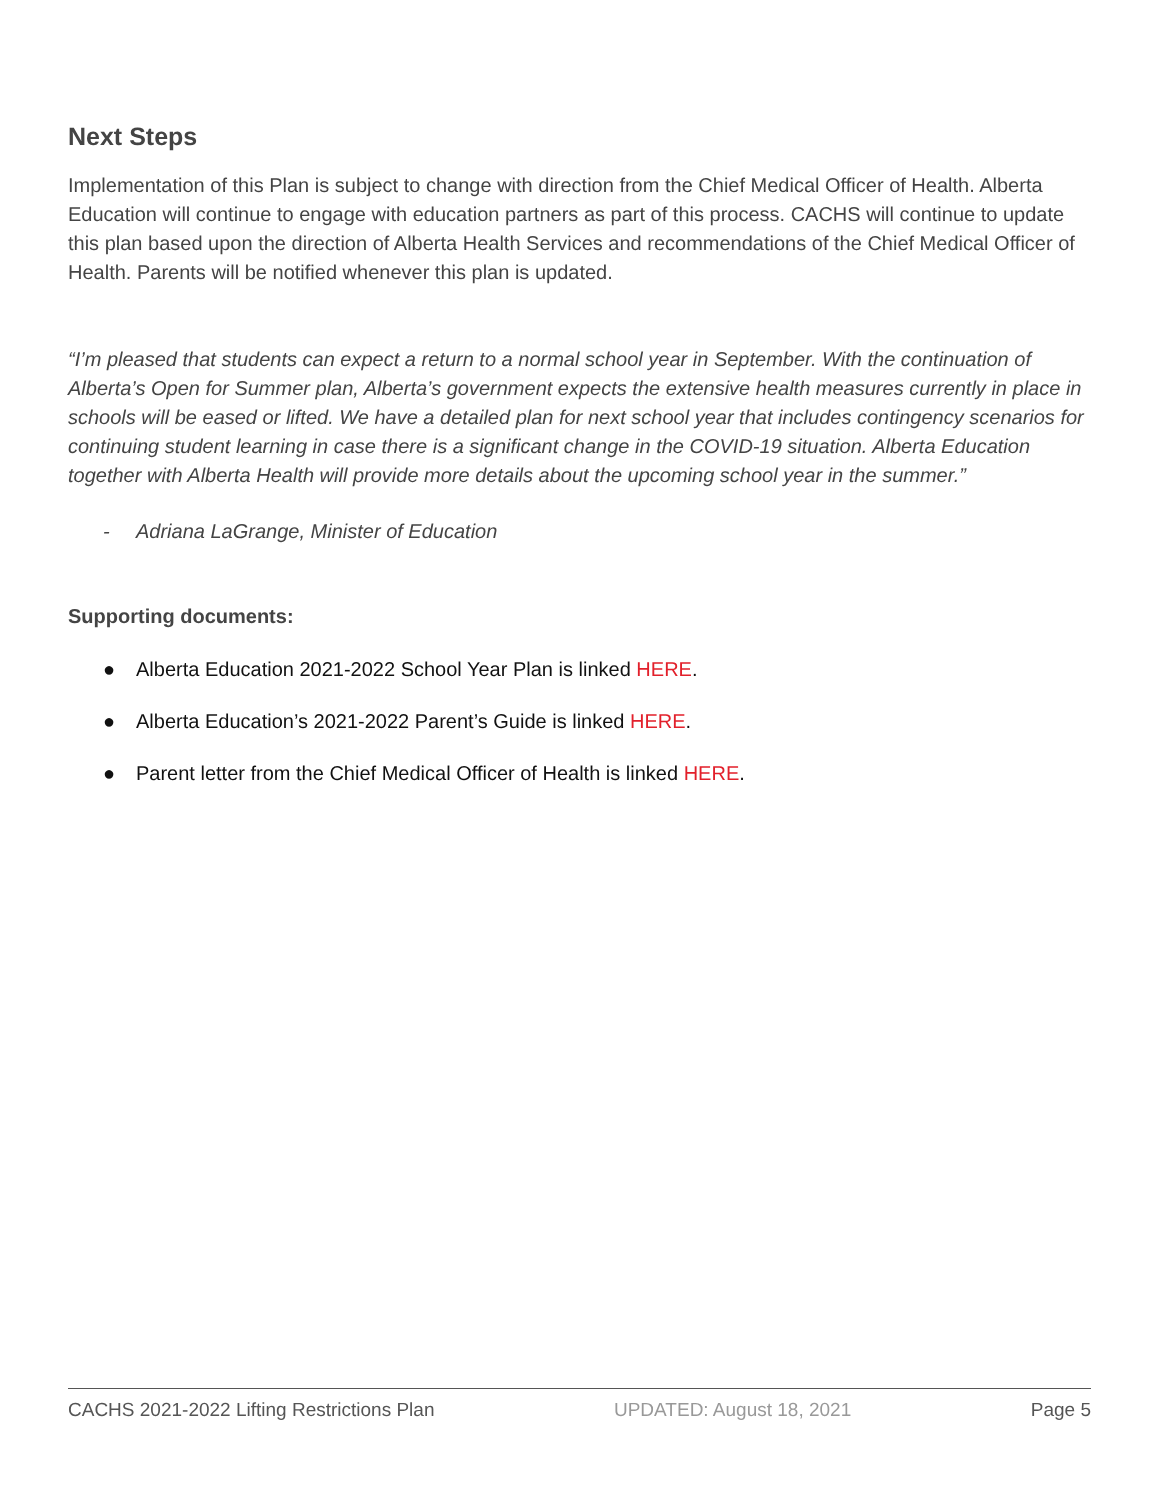Next Steps
Implementation of this Plan is subject to change with direction from the Chief Medical Officer of Health. Alberta Education will continue to engage with education partners as part of this process. CACHS will continue to update this plan based upon the direction of Alberta Health Services and recommendations of the Chief Medical Officer of Health. Parents will be notified whenever this plan is updated.
“I’m pleased that students can expect a return to a normal school year in September. With the continuation of Alberta’s Open for Summer plan, Alberta’s government expects the extensive health measures currently in place in schools will be eased or lifted. We have a detailed plan for next school year that includes contingency scenarios for continuing student learning in case there is a significant change in the COVID-19 situation. Alberta Education together with Alberta Health will provide more details about the upcoming school year in the summer.”
- Adriana LaGrange, Minister of Education
Supporting documents:
● Alberta Education 2021-2022 School Year Plan is linked HERE.
● Alberta Education’s 2021-2022 Parent’s Guide is linked HERE.
● Parent letter from the Chief Medical Officer of Health is linked HERE.
CACHS 2021-2022 Lifting Restrictions Plan UPDATED: August 18, 2021 Page 5